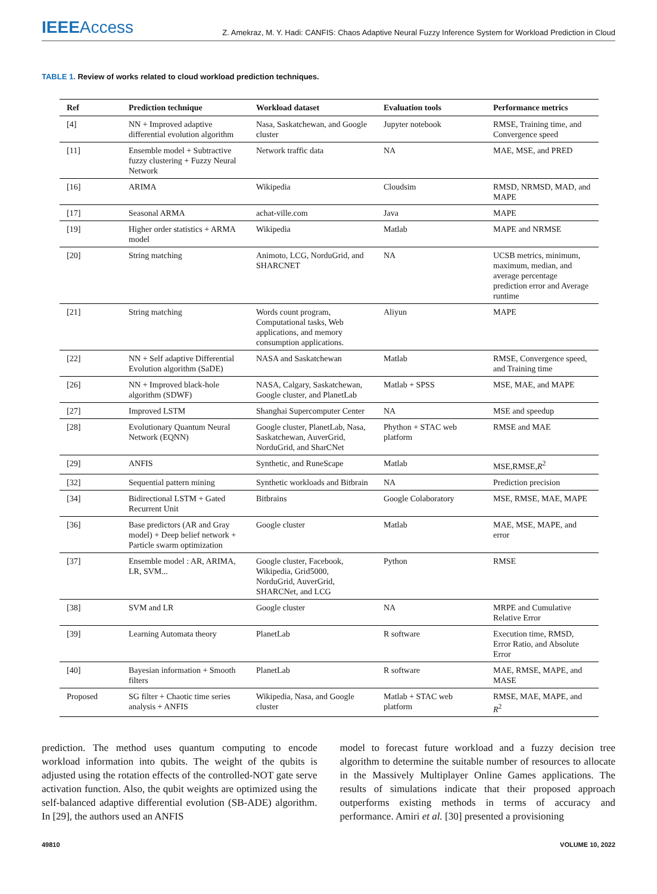IEEEAccess
Z. Amekraz, M. Y. Hadi: CANFIS: Chaos Adaptive Neural Fuzzy Inference System for Workload Prediction in Cloud
TABLE 1. Review of works related to cloud workload prediction techniques.
| Ref | Prediction technique | Workload dataset | Evaluation tools | Performance metrics |
| --- | --- | --- | --- | --- |
| [4] | NN + Improved adaptive differential evolution algorithm | Nasa, Saskatchewan, and Google cluster | Jupyter notebook | RMSE, Training time, and Convergence speed |
| [11] | Ensemble model + Subtractive fuzzy clustering + Fuzzy Neural Network | Network traffic data | NA | MAE, MSE, and PRED |
| [16] | ARIMA | Wikipedia | Cloudsim | RMSD, NRMSD, MAD, and MAPE |
| [17] | Seasonal ARMA | achat-ville.com | Java | MAPE |
| [19] | Higher order statistics + ARMA model | Wikipedia | Matlab | MAPE and NRMSE |
| [20] | String matching | Animoto, LCG, NorduGrid, and SHARCNET | NA | UCSB metrics, minimum, maximum, median, and average percentage prediction error and Average runtime |
| [21] | String matching | Words count program, Computational tasks, Web applications, and memory consumption applications. | Aliyun | MAPE |
| [22] | NN + Self adaptive Differential Evolution algorithm (SaDE) | NASA and Saskatchewan | Matlab | RMSE, Convergence speed, and Training time |
| [26] | NN + Improved black-hole algorithm (SDWF) | NASA, Calgary, Saskatchewan, Google cluster, and PlanetLab | Matlab + SPSS | MSE, MAE, and MAPE |
| [27] | Improved LSTM | Shanghai Supercomputer Center | NA | MSE and speedup |
| [28] | Evolutionary Quantum Neural Network (EQNN) | Google cluster, PlanetLab, Nasa, Saskatchewan, AuverGrid, NorduGrid, and SharCNet | Phython + STAC web platform | RMSE and MAE |
| [29] | ANFIS | Synthetic, and RuneScape | Matlab | MSE,RMSE, R<sup>2</sup> |
| [32] | Sequential pattern mining | Synthetic workloads and Bitbrain | NA | Prediction precision |
| [34] | Bidirectional LSTM + Gated Recurrent Unit | Bitbrains | Google Colaboratory | MSE, RMSE, MAE, MAPE |
| [36] | Base predictors (AR and Gray model) + Deep belief network + Particle swarm optimization | Google cluster | Matlab | MAE, MSE, MAPE, and error |
| [37] | Ensemble model : AR, ARIMA, LR, SVM... | Google cluster, Facebook, Wikipedia, Grid5000, NorduGrid, AuverGrid, SHARCNet, and LCG | Python | RMSE |
| [38] | SVM and LR | Google cluster | NA | MRPE and Cumulative Relative Error |
| [39] | Learning Automata theory | PlanetLab | R software | Execution time, RMSD, Error Ratio, and Absolute Error |
| [40] | Bayesian information + Smooth filters | PlanetLab | R software | MAE, RMSE, MAPE, and MASE |
| Proposed | SG filter + Chaotic time series analysis + ANFIS | Wikipedia, Nasa, and Google cluster | Matlab + STAC web platform | RMSE, MAE, MAPE, and R<sup>2</sup> |
prediction. The method uses quantum computing to encode workload information into qubits. The weight of the qubits is adjusted using the rotation effects of the controlled-NOT gate serve activation function. Also, the qubit weights are optimized using the self-balanced adaptive differential evolution (SB-ADE) algorithm. In [29], the authors used an ANFIS
model to forecast future workload and a fuzzy decision tree algorithm to determine the suitable number of resources to allocate in the Massively Multiplayer Online Games applications. The results of simulations indicate that their proposed approach outperforms existing methods in terms of accuracy and performance. Amiri et al. [30] presented a provisioning
49810 VOLUME 10, 2022